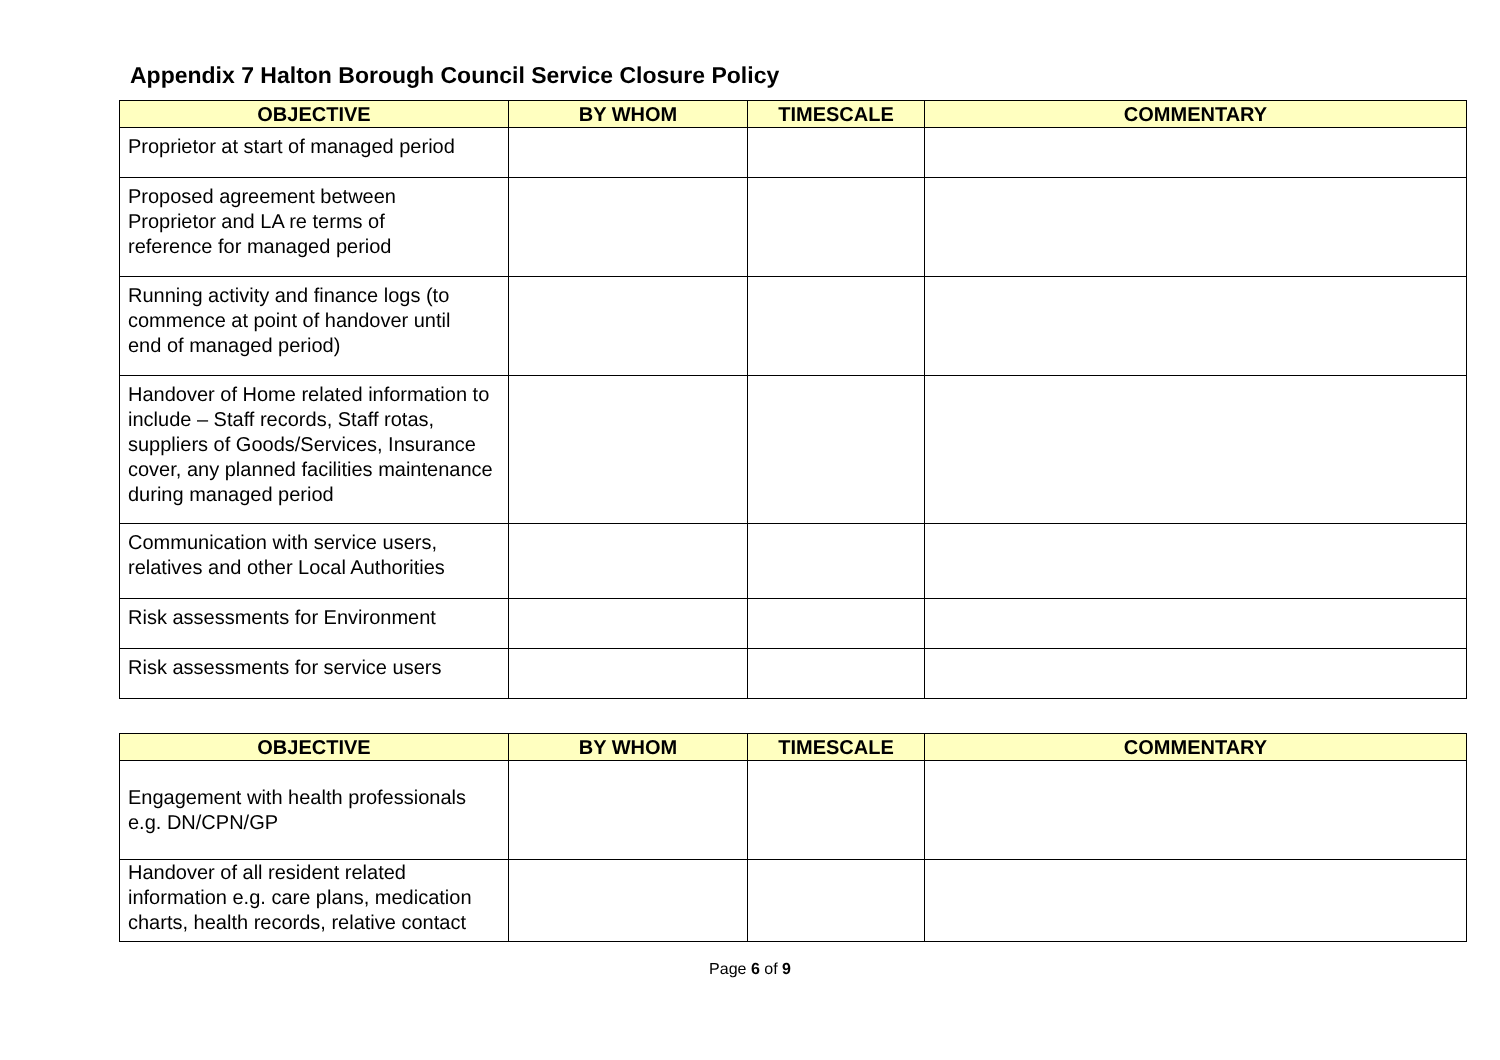Appendix 7 Halton Borough Council Service Closure Policy
| OBJECTIVE | BY WHOM | TIMESCALE | COMMENTARY |
| --- | --- | --- | --- |
| Proprietor at start of managed period | | | |
| Proposed agreement between Proprietor and LA re terms of reference for managed period | | | |
| Running activity and finance logs (to commence at point of handover until end of managed period) | | | |
| Handover of Home related information to include – Staff records, Staff rotas, suppliers of Goods/Services, Insurance cover, any planned facilities maintenance during managed period | | | |
| Communication with service users, relatives and other Local Authorities | | | |
| Risk assessments for Environment | | | |
| Risk assessments for service users | | | |
| OBJECTIVE | BY WHOM | TIMESCALE | COMMENTARY |
| --- | --- | --- | --- |
| Engagement with health professionals e.g. DN/CPN/GP | | | |
| Handover of all resident related information e.g. care plans, medication charts, health records, relative contact | | | |
Page 6 of 9